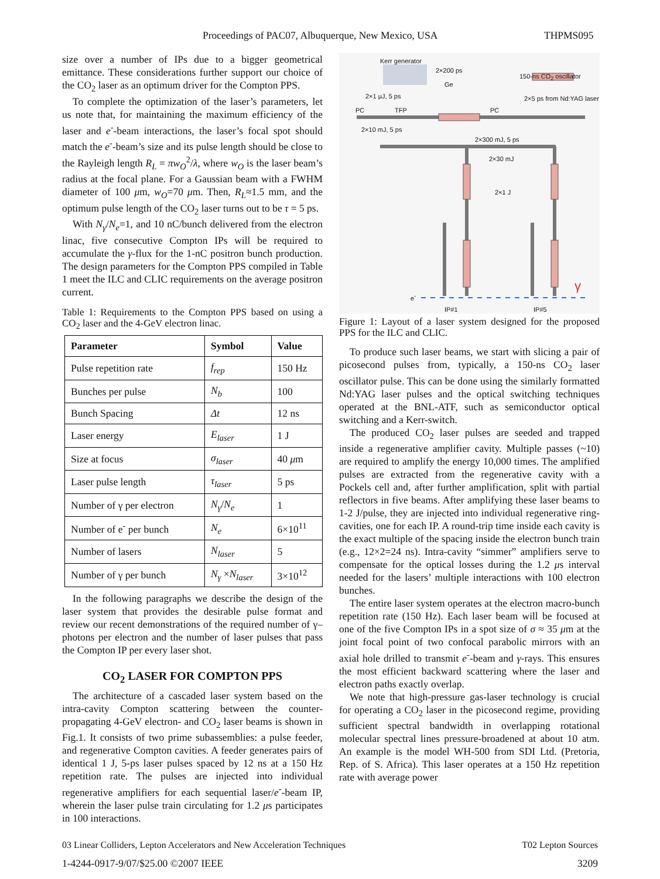Proceedings of PAC07, Albuquerque, New Mexico, USA THPMS095
size over a number of IPs due to a bigger geometrical emittance. These considerations further support our choice of the CO<sub>2</sub> laser as an optimum driver for the Compton PPS.
To complete the optimization of the laser’s parameters, let us note that, for maintaining the maximum efficiency of the laser and e<sup>-</sup>-beam interactions, the laser’s focal spot should match the e<sup>-</sup>-beam’s size and its pulse length should be close to the Rayleigh length R<sub>L</sub> = πw<sub>O</sub><sup>2</sup>/λ, where w<sub>O</sub> is the laser beam’s radius at the focal plane. For a Gaussian beam with a FWHM diameter of 100 μm, w<sub>O</sub>=70 μm. Then, R<sub>L</sub>≈1.5 mm, and the optimum pulse length of the CO<sub>2</sub> laser turns out to be τ = 5 ps.
With N<sub>γ</sub>/N<sub>e</sub>=1, and 10 nC/bunch delivered from the electron linac, five consecutive Compton IPs will be required to accumulate the γ-flux for the 1-nC positron bunch production. The design parameters for the Compton PPS compiled in Table 1 meet the ILC and CLIC requirements on the average positron current.
Table 1: Requirements to the Compton PPS based on using a CO<sub>2</sub> laser and the 4-GeV electron linac.
| Parameter | Symbol | Value |
| --- | --- | --- |
| Pulse repetition rate | f<sub>rep</sub> | 150 Hz |
| Bunches per pulse | N<sub>b</sub> | 100 |
| Bunch Spacing | Δt | 12 ns |
| Laser energy | E<sub>laser</sub> | 1 J |
| Size at focus | σ<sub>laser</sub> | 40 μ m |
| Laser pulse length | τ<sub>laser</sub> | 5 ps |
| Number of γ per electron | N<sub>γ</sub> / N<sub>e</sub> | 1 |
| Number of e<sup>-</sup> per bunch | N<sub>e</sub> | 6×10<sup>11</sup> |
| Number of lasers | N<sub>laser</sub> | 5 |
| Number of γ per bunch | N<sub>γ</sub> × N<sub>laser</sub> | 3×10<sup>12</sup> |
In the following paragraphs we describe the design of the laser system that provides the desirable pulse format and review our recent demonstrations of the required number of γ–photons per electron and the number of laser pulses that pass the Compton IP per every laser shot.
CO<sub>2</sub> LASER FOR COMPTON PPS
The architecture of a cascaded laser system based on the intra-cavity Compton scattering between the counter-propagating 4-GeV electron- and CO<sub>2</sub> laser beams is shown in Fig.1. It consists of two prime subassemblies: a pulse feeder, and regenerative Compton cavities. A feeder generates pairs of identical 1 J, 5-ps laser pulses spaced by 12 ns at a 150 Hz repetition rate. The pulses are injected into individual regenerative amplifiers for each sequential laser/e<sup>-</sup>-beam IP, wherein the laser pulse train circulating for 1.2 μs participates in 100 interactions.
Kerr generator
2×200 ps
150-ns CO<sub>2</sub> oscillator
Ge
2×1 μJ, 5 ps 2×5 ps from Nd:YAG laser
PC TFP PC
2×10 mJ, 5 ps
2×300 mJ, 5 ps
2×30 mJ
2×1 J
e<sup>-</sup>
γ
IP#1 IP#5
Figure 1: Layout of a laser system designed for the proposed PPS for the ILC and CLIC.
To produce such laser beams, we start with slicing a pair of picosecond pulses from, typically, a 150-ns CO<sub>2</sub> laser oscillator pulse. This can be done using the similarly formatted Nd:YAG laser pulses and the optical switching techniques operated at the BNL-ATF, such as semiconductor optical switching and a Kerr-switch.
The produced CO<sub>2</sub> laser pulses are seeded and trapped inside a regenerative amplifier cavity. Multiple passes (~10) are required to amplify the energy 10,000 times. The amplified pulses are extracted from the regenerative cavity with a Pockels cell and, after further amplification, split with partial reflectors in five beams. After amplifying these laser beams to 1-2 J/pulse, they are injected into individual regenerative ring-cavities, one for each IP. A round-trip time inside each cavity is the exact multiple of the spacing inside the electron bunch train (e.g., 12×2=24 ns). Intra-cavity “simmer” amplifiers serve to compensate for the optical losses during the 1.2 μs interval needed for the lasers’ multiple interactions with 100 electron bunches.
The entire laser system operates at the electron macro-bunch repetition rate (150 Hz). Each laser beam will be focused at one of the five Compton IPs in a spot size of σ ≈ 35 μm at the joint focal point of two confocal parabolic mirrors with an axial hole drilled to transmit e<sup>-</sup>-beam and γ-rays. This ensures the most efficient backward scattering where the laser and electron paths exactly overlap.
We note that high-pressure gas-laser technology is crucial for operating a CO<sub>2</sub> laser in the picosecond regime, providing sufficient spectral bandwidth in overlapping rotational molecular spectral lines pressure-broadened at about 10 atm. An example is the model WH-500 from SDI Ltd. (Pretoria, Rep. of S. Africa). This laser operates at a 150 Hz repetition rate with average power
03 Linear Colliders, Lepton Accelerators and New Acceleration Techniques T02 Lepton Sources
1-4244-0917-9/07/$25.00 ©2007 IEEE 3209